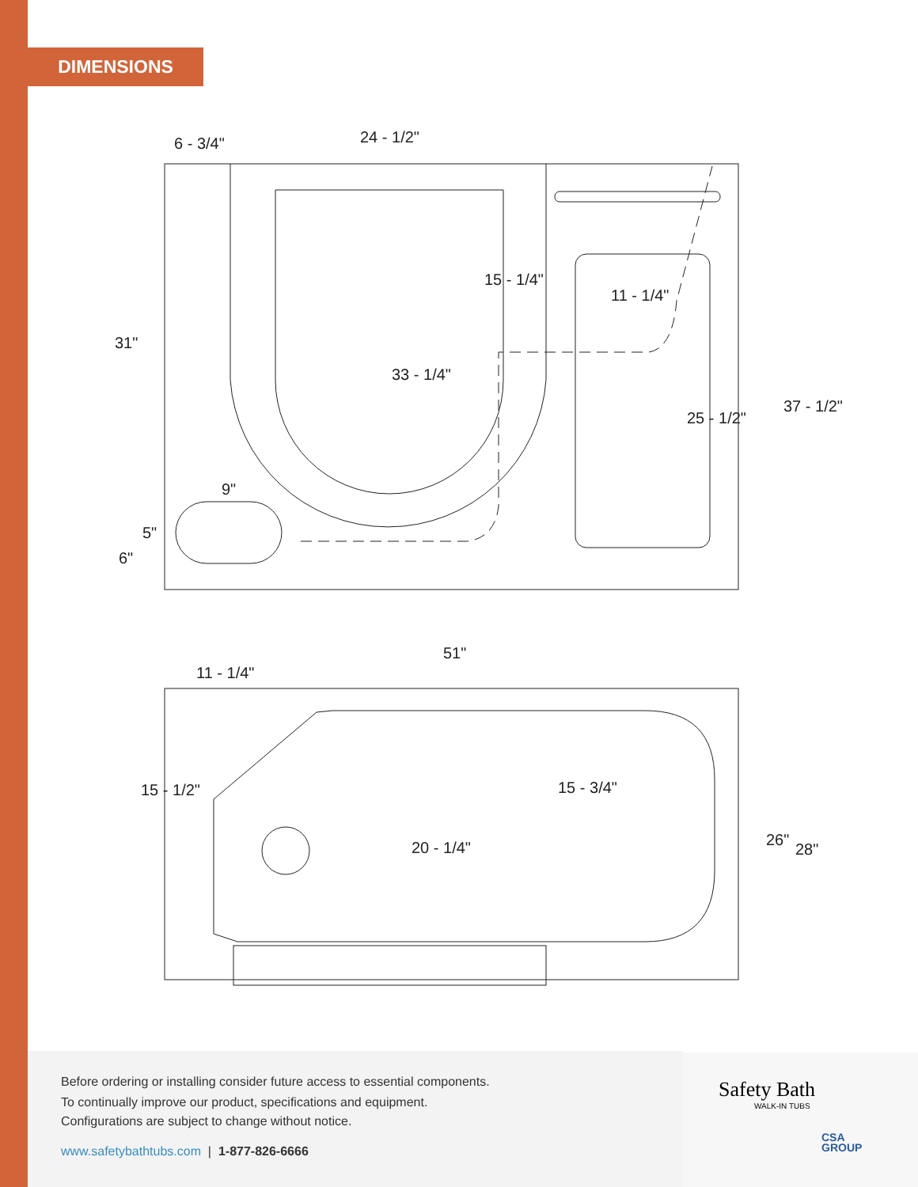DIMENSIONS
6 - 3/4"
24 - 1/2"
31"
33 - 1/4"
15 - 1/4"
11 - 1/4"
25 - 1/2"
37 - 1/2"
9"
5"
6"
51"
11 - 1/4"
15 - 1/2"
20 - 1/4"
15 - 3/4"
26"
28"
Before ordering or installing consider future access to essential components.
To continually improve our product, specifications and equipment.
Configurations are subject to change without notice.
www.safetybathtubs.com | 1-877-826-6666
Safety Bath
WALK-IN TUBS
CSA
GROUP